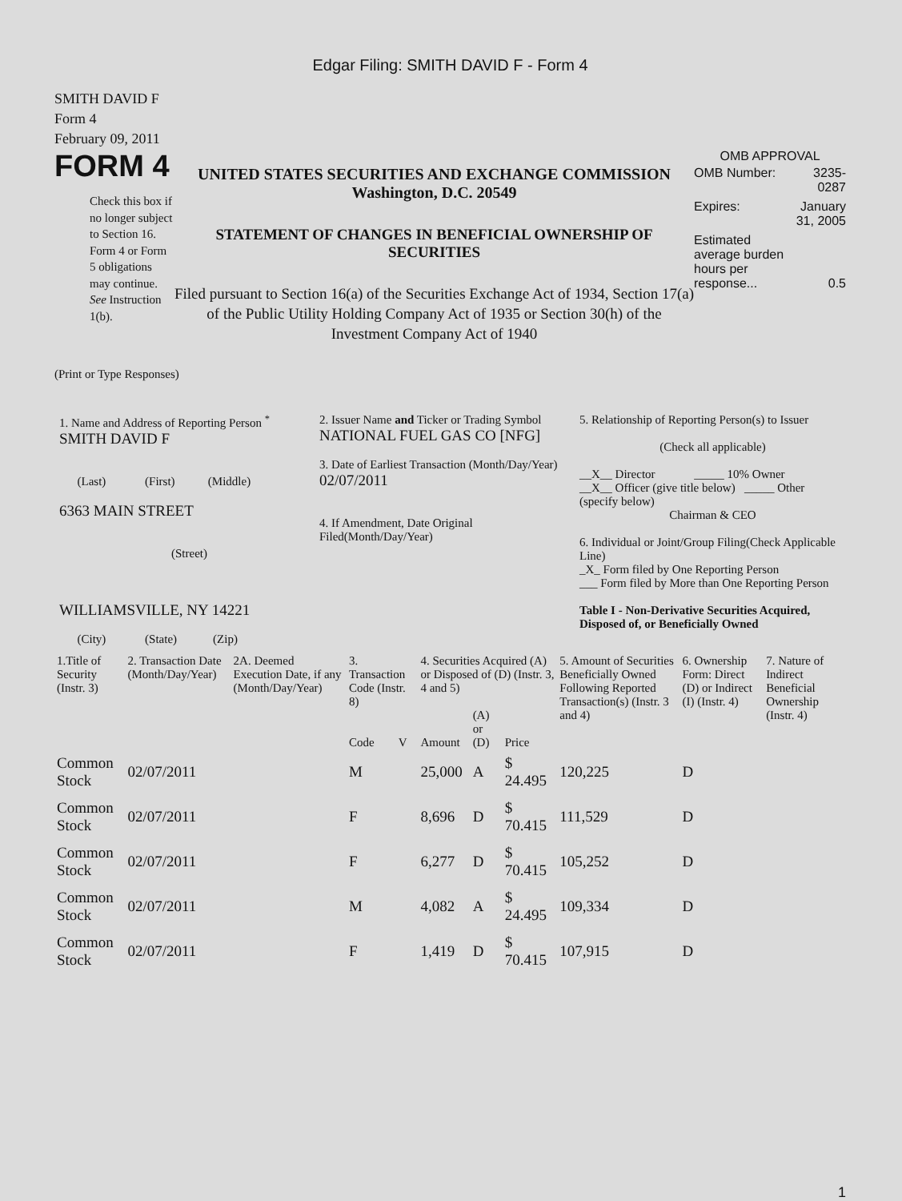Edgar Filing: SMITH DAVID F - Form 4
SMITH DAVID F
Form 4
February 09, 2011
FORM 4
Check this box if no longer subject to Section 16. Form 4 or Form 5 obligations may continue. See Instruction 1(b).
UNITED STATES SECURITIES AND EXCHANGE COMMISSION
Washington, D.C. 20549
STATEMENT OF CHANGES IN BENEFICIAL OWNERSHIP OF SECURITIES
Filed pursuant to Section 16(a) of the Securities Exchange Act of 1934, Section 17(a) of the Public Utility Holding Company Act of 1935 or Section 30(h) of the Investment Company Act of 1940
OMB APPROVAL
| OMB Number: | 3235-0287 |
| Expires: | January 31, 2005 |
| Estimated average burden hours per response... | 0.5 |
(Print or Type Responses)
1. Name and Address of Reporting Person <sup>*</sup>
SMITH DAVID F
(Last) (First) (Middle)
6363 MAIN STREET
(Street)
WILLIAMSVILLE, NY 14221
(City) (State) (Zip)
2. Issuer Name and Ticker or Trading Symbol
NATIONAL FUEL GAS CO [NFG]
3. Date of Earliest Transaction (Month/Day/Year)
02/07/2011
4. If Amendment, Date Original Filed(Month/Day/Year)
5. Relationship of Reporting Person(s) to Issuer
(Check all applicable)
__X__ Director _____ 10% Owner
__X__ Officer (give title below) _____ Other (specify below)
Chairman & CEO
6. Individual or Joint/Group Filing(Check Applicable Line)
_X_ Form filed by One Reporting Person
___ Form filed by More than One Reporting Person
Table I - Non-Derivative Securities Acquired, Disposed of, or Beneficially Owned
| 1.Title of Security (Instr. 3) | 2. Transaction Date (Month/Day/Year) | 2A. Deemed Execution Date, if any (Month/Day/Year) | 3. Transaction Code (Instr. 8) | | 4. Securities Acquired (A) or Disposed of (D) (Instr. 3, 4 and 5) | | | 5. Amount of Securities Beneficially Owned Following Reported Transaction(s) (Instr. 3 and 4) | 6. Ownership Form: Direct (D) or Indirect (I) (Instr. 4) | 7. Nature of Indirect Beneficial Ownership (Instr. 4) |
| --- | --- | --- | --- | --- | --- | --- | --- | --- | --- | --- |
| | | | Code | V | Amount | (A) or (D) | Price | | | |
| Common Stock | 02/07/2011 | | M | | 25,000 | A | $ 24.495 | 120,225 | D | |
| Common Stock | 02/07/2011 | | F | | 8,696 | D | $ 70.415 | 111,529 | D | |
| Common Stock | 02/07/2011 | | F | | 6,277 | D | $ 70.415 | 105,252 | D | |
| Common Stock | 02/07/2011 | | M | | 4,082 | A | $ 24.495 | 109,334 | D | |
| Common Stock | 02/07/2011 | | F | | 1,419 | D | $ 70.415 | 107,915 | D | |
1